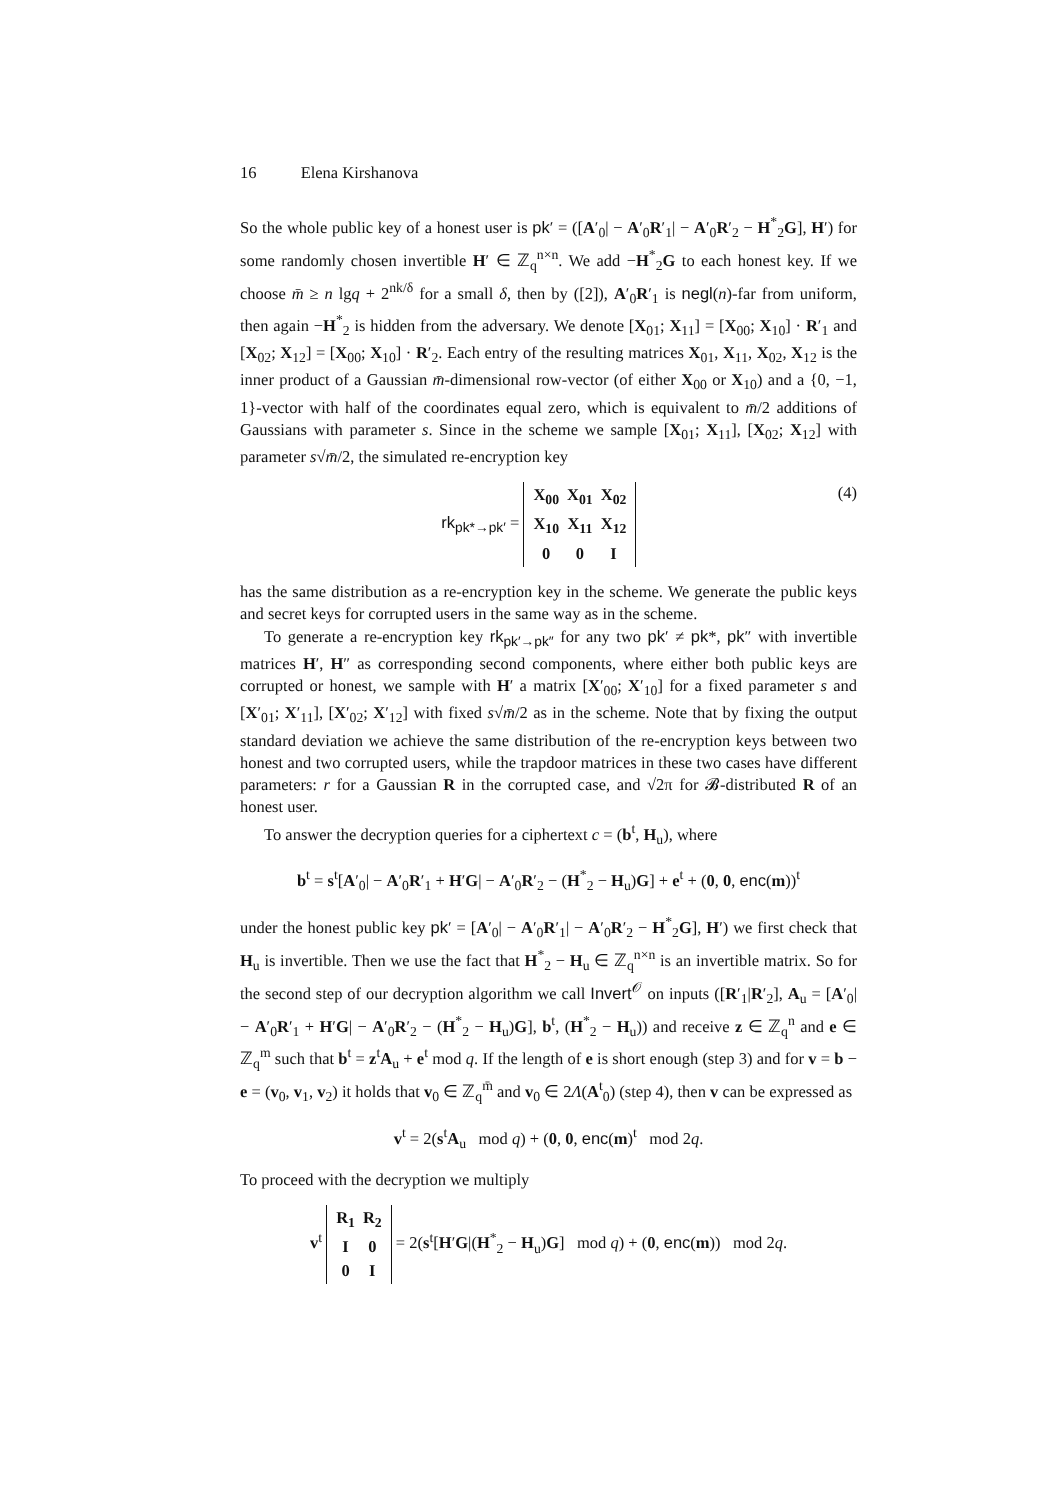16 Elena Kirshanova
So the whole public key of a honest user is pk′ = ([A′<sub>0</sub>| − A′<sub>0</sub>R′<sub>1</sub>| − A′<sub>0</sub>R′<sub>2</sub> − H<sup>*</sup><sub>2</sub>G], H′) for some randomly chosen invertible H′ ∈ ℤ<sub>q</sub><sup>n×n</sup>. We add −H<sup>*</sup><sub>2</sub>G to each honest key. If we choose m̄ ≥ n lgq + 2<sup>nk/δ</sup> for a small δ, then by ([2]), A′<sub>0</sub>R′<sub>1</sub> is negl(n)-far from uniform, then again −H<sup>*</sup><sub>2</sub> is hidden from the adversary. We denote [X<sub>01</sub>; X<sub>11</sub>] = [X<sub>00</sub>; X<sub>10</sub>] · R′<sub>1</sub> and [X<sub>02</sub>; X<sub>12</sub>] = [X<sub>00</sub>; X<sub>10</sub>] · R′<sub>2</sub>. Each entry of the resulting matrices X<sub>01</sub>, X<sub>11</sub>, X<sub>02</sub>, X<sub>12</sub> is the inner product of a Gaussian m̄-dimensional row-vector (of either X<sub>00</sub> or X<sub>10</sub>) and a {0, −1, 1}-vector with half of the coordinates equal zero, which is equivalent to m̄/2 additions of Gaussians with parameter s. Since in the scheme we sample [X<sub>01</sub>; X<sub>11</sub>], [X<sub>02</sub>; X<sub>12</sub>] with parameter s√m̄/2, the simulated re-encryption key
rk<sub>pk*→pk′</sub> =
| X<sub>00</sub> | X<sub>01</sub> | X<sub>02</sub> |
| X<sub>10</sub> | X<sub>11</sub> | X<sub>12</sub> |
| 0 | 0 | I |
(4)
has the same distribution as a re-encryption key in the scheme. We generate the public keys and secret keys for corrupted users in the same way as in the scheme.
To generate a re-encryption key rk<sub>pk′→pk″</sub> for any two pk′ ≠ pk*, pk″ with invertible matrices H′, H″ as corresponding second components, where either both public keys are corrupted or honest, we sample with H′ a matrix [X′<sub>00</sub>; X′<sub>10</sub>] for a fixed parameter s and [X′<sub>01</sub>; X′<sub>11</sub>], [X′<sub>02</sub>; X′<sub>12</sub>] with fixed s√m̄/2 as in the scheme. Note that by fixing the output standard deviation we achieve the same distribution of the re-encryption keys between two honest and two corrupted users, while the trapdoor matrices in these two cases have different parameters: r for a Gaussian R in the corrupted case, and √2π for 𝓑-distributed R of an honest user.
To answer the decryption queries for a ciphertext c = (b<sup>t</sup>, H<sub>u</sub>), where
b<sup>t</sup> = s<sup>t</sup>[A′<sub>0</sub>| − A′<sub>0</sub>R′<sub>1</sub> + H′G| − A′<sub>0</sub>R′<sub>2</sub> − (H<sup>*</sup><sub>2</sub> − H<sub>u</sub>)G] + e<sup>t</sup> + (0, 0, enc(m))<sup>t</sup>
under the honest public key pk′ = [A′<sub>0</sub>| − A′<sub>0</sub>R′<sub>1</sub>| − A′<sub>0</sub>R′<sub>2</sub> − H<sup>*</sup><sub>2</sub>G], H′) we first check that H<sub>u</sub> is invertible. Then we use the fact that H<sup>*</sup><sub>2</sub> − H<sub>u</sub> ∈ ℤ<sub>q</sub><sup>n×n</sup> is an invertible matrix. So for the second step of our decryption algorithm we call Invert<sup>𝒪</sup> on inputs ([R′<sub>1</sub>|R′<sub>2</sub>], A<sub>u</sub> = [A′<sub>0</sub>| − A′<sub>0</sub>R′<sub>1</sub> + H′G| − A′<sub>0</sub>R′<sub>2</sub> − (H<sup>*</sup><sub>2</sub> − H<sub>u</sub>)G], b<sup>t</sup>, (H<sup>*</sup><sub>2</sub> − H<sub>u</sub>)) and receive z ∈ ℤ<sub>q</sub><sup>n</sup> and e ∈ ℤ<sub>q</sub><sup>m</sup> such that b<sup>t</sup> = z<sup>t</sup>A<sub>u</sub> + e<sup>t</sup> mod q. If the length of e is short enough (step 3) and for v = b − e = (v<sub>0</sub>, v<sub>1</sub>, v<sub>2</sub>) it holds that v<sub>0</sub> ∈ ℤ<sub>q</sub><sup>m̄</sup> and v<sub>0</sub> ∈ 2Λ(A<sup>t</sup><sub>0</sub>) (step 4), then v can be expressed as
v<sup>t</sup> = 2(s<sup>t</sup>A<sub>u</sub> mod q) + (0, 0, enc(m)<sup>t</sup> mod 2q.
To proceed with the decryption we multiply
v<sup>t</sup>
| R<sub>1</sub> | R<sub>2</sub> |
| I | 0 |
| 0 | I |
= 2(s<sup>t</sup>[H′G|(H<sup>*</sup><sub>2</sub> − H<sub>u</sub>)G] mod q) + (0, enc(m)) mod 2q.